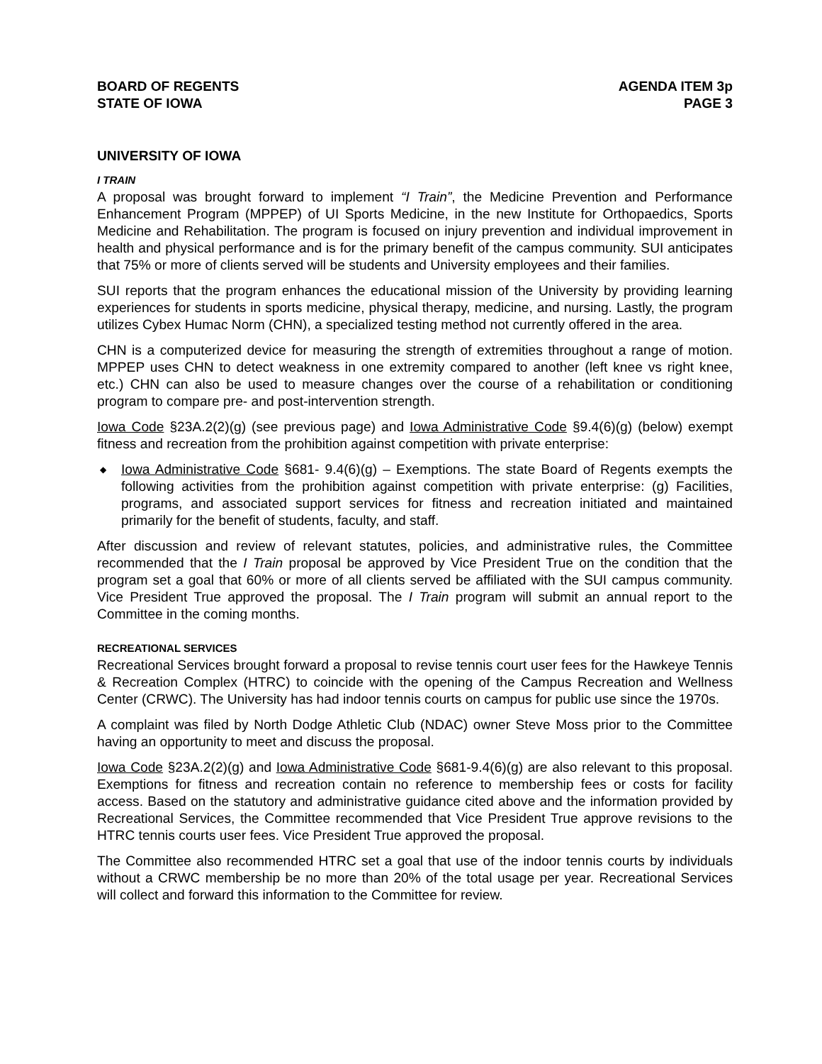BOARD OF REGENTS
STATE OF IOWA
AGENDA ITEM 3p
PAGE 3
UNIVERSITY OF IOWA
I TRAIN
A proposal was brought forward to implement “I Train”, the Medicine Prevention and Performance Enhancement Program (MPPEP) of UI Sports Medicine, in the new Institute for Orthopaedics, Sports Medicine and Rehabilitation. The program is focused on injury prevention and individual improvement in health and physical performance and is for the primary benefit of the campus community. SUI anticipates that 75% or more of clients served will be students and University employees and their families.
SUI reports that the program enhances the educational mission of the University by providing learning experiences for students in sports medicine, physical therapy, medicine, and nursing. Lastly, the program utilizes Cybex Humac Norm (CHN), a specialized testing method not currently offered in the area.
CHN is a computerized device for measuring the strength of extremities throughout a range of motion. MPPEP uses CHN to detect weakness in one extremity compared to another (left knee vs right knee, etc.) CHN can also be used to measure changes over the course of a rehabilitation or conditioning program to compare pre- and post-intervention strength.
Iowa Code §23A.2(2)(g) (see previous page) and Iowa Administrative Code §9.4(6)(g) (below) exempt fitness and recreation from the prohibition against competition with private enterprise:
◆ Iowa Administrative Code §681- 9.4(6)(g) – Exemptions. The state Board of Regents exempts the following activities from the prohibition against competition with private enterprise: (g) Facilities, programs, and associated support services for fitness and recreation initiated and maintained primarily for the benefit of students, faculty, and staff.
After discussion and review of relevant statutes, policies, and administrative rules, the Committee recommended that the I Train proposal be approved by Vice President True on the condition that the program set a goal that 60% or more of all clients served be affiliated with the SUI campus community. Vice President True approved the proposal. The I Train program will submit an annual report to the Committee in the coming months.
RECREATIONAL SERVICES
Recreational Services brought forward a proposal to revise tennis court user fees for the Hawkeye Tennis & Recreation Complex (HTRC) to coincide with the opening of the Campus Recreation and Wellness Center (CRWC). The University has had indoor tennis courts on campus for public use since the 1970s.
A complaint was filed by North Dodge Athletic Club (NDAC) owner Steve Moss prior to the Committee having an opportunity to meet and discuss the proposal.
Iowa Code §23A.2(2)(g) and Iowa Administrative Code §681-9.4(6)(g) are also relevant to this proposal. Exemptions for fitness and recreation contain no reference to membership fees or costs for facility access. Based on the statutory and administrative guidance cited above and the information provided by Recreational Services, the Committee recommended that Vice President True approve revisions to the HTRC tennis courts user fees. Vice President True approved the proposal.
The Committee also recommended HTRC set a goal that use of the indoor tennis courts by individuals without a CRWC membership be no more than 20% of the total usage per year. Recreational Services will collect and forward this information to the Committee for review.